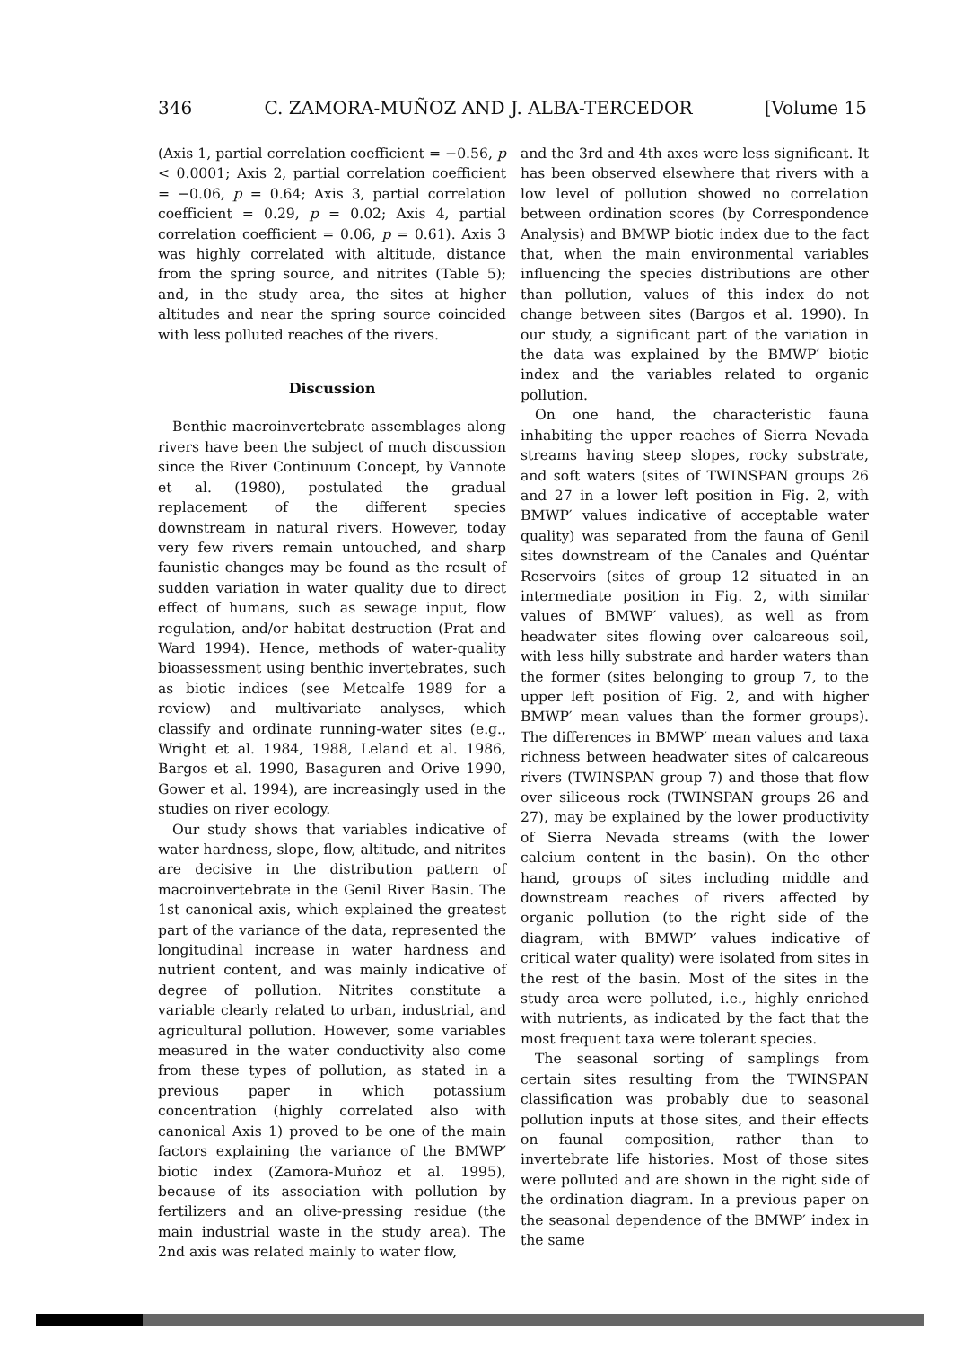346 C. ZAMORA-MUÑOZ AND J. ALBA-TERCEDOR [Volume 15
(Axis 1, partial correlation coefficient = −0.56, p < 0.0001; Axis 2, partial correlation coefficient = −0.06, p = 0.64; Axis 3, partial correlation coefficient = 0.29, p = 0.02; Axis 4, partial correlation coefficient = 0.06, p = 0.61). Axis 3 was highly correlated with altitude, distance from the spring source, and nitrites (Table 5); and, in the study area, the sites at higher altitudes and near the spring source coincided with less polluted reaches of the rivers.
Discussion
Benthic macroinvertebrate assemblages along rivers have been the subject of much discussion since the River Continuum Concept, by Vannote et al. (1980), postulated the gradual replacement of the different species downstream in natural rivers. However, today very few rivers remain untouched, and sharp faunistic changes may be found as the result of sudden variation in water quality due to direct effect of humans, such as sewage input, flow regulation, and/or habitat destruction (Prat and Ward 1994). Hence, methods of water-quality bioassessment using benthic invertebrates, such as biotic indices (see Metcalfe 1989 for a review) and multivariate analyses, which classify and ordinate running-water sites (e.g., Wright et al. 1984, 1988, Leland et al. 1986, Bargos et al. 1990, Basaguren and Orive 1990, Gower et al. 1994), are increasingly used in the studies on river ecology.
Our study shows that variables indicative of water hardness, slope, flow, altitude, and nitrites are decisive in the distribution pattern of macroinvertebrate in the Genil River Basin. The 1st canonical axis, which explained the greatest part of the variance of the data, represented the longitudinal increase in water hardness and nutrient content, and was mainly indicative of degree of pollution. Nitrites constitute a variable clearly related to urban, industrial, and agricultural pollution. However, some variables measured in the water conductivity also come from these types of pollution, as stated in a previous paper in which potassium concentration (highly correlated also with canonical Axis 1) proved to be one of the main factors explaining the variance of the BMWP′ biotic index (Zamora-Muñoz et al. 1995), because of its association with pollution by fertilizers and an olive-pressing residue (the main industrial waste in the study area). The 2nd axis was related mainly to water flow,
and the 3rd and 4th axes were less significant. It has been observed elsewhere that rivers with a low level of pollution showed no correlation between ordination scores (by Correspondence Analysis) and BMWP biotic index due to the fact that, when the main environmental variables influencing the species distributions are other than pollution, values of this index do not change between sites (Bargos et al. 1990). In our study, a significant part of the variation in the data was explained by the BMWP′ biotic index and the variables related to organic pollution.
On one hand, the characteristic fauna inhabiting the upper reaches of Sierra Nevada streams having steep slopes, rocky substrate, and soft waters (sites of TWINSPAN groups 26 and 27 in a lower left position in Fig. 2, with BMWP′ values indicative of acceptable water quality) was separated from the fauna of Genil sites downstream of the Canales and Quéntar Reservoirs (sites of group 12 situated in an intermediate position in Fig. 2, with similar values of BMWP′ values), as well as from headwater sites flowing over calcareous soil, with less hilly substrate and harder waters than the former (sites belonging to group 7, to the upper left position of Fig. 2, and with higher BMWP′ mean values than the former groups). The differences in BMWP′ mean values and taxa richness between headwater sites of calcareous rivers (TWINSPAN group 7) and those that flow over siliceous rock (TWINSPAN groups 26 and 27), may be explained by the lower productivity of Sierra Nevada streams (with the lower calcium content in the basin). On the other hand, groups of sites including middle and downstream reaches of rivers affected by organic pollution (to the right side of the diagram, with BMWP′ values indicative of critical water quality) were isolated from sites in the rest of the basin. Most of the sites in the study area were polluted, i.e., highly enriched with nutrients, as indicated by the fact that the most frequent taxa were tolerant species.
The seasonal sorting of samplings from certain sites resulting from the TWINSPAN classification was probably due to seasonal pollution inputs at those sites, and their effects on faunal composition, rather than to invertebrate life histories. Most of those sites were polluted and are shown in the right side of the ordination diagram. In a previous paper on the seasonal dependence of the BMWP′ index in the same